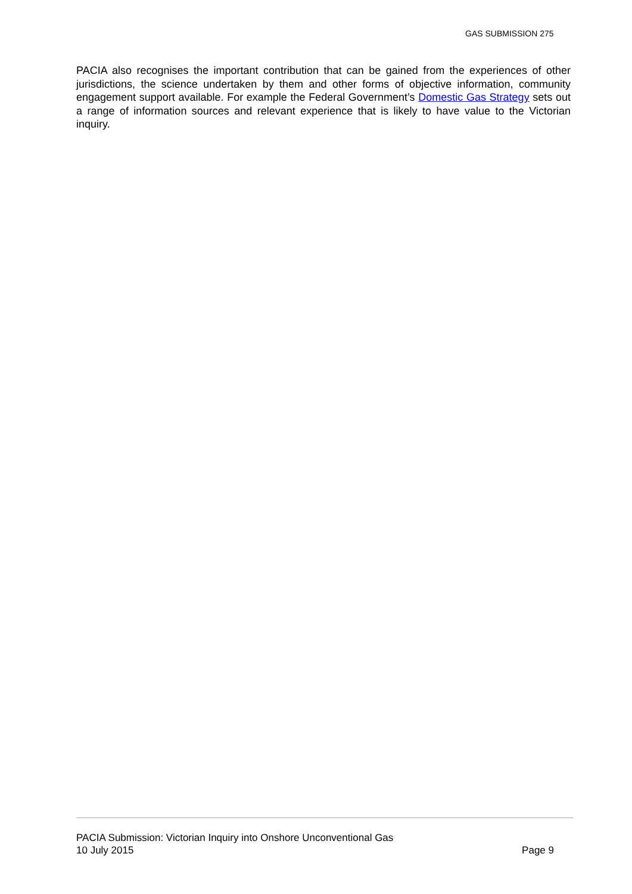GAS SUBMISSION 275
PACIA also recognises the important contribution that can be gained from the experiences of other jurisdictions, the science undertaken by them and other forms of objective information, community engagement support available. For example the Federal Government’s Domestic Gas Strategy sets out a range of information sources and relevant experience that is likely to have value to the Victorian inquiry.
PACIA Submission: Victorian Inquiry into Onshore Unconventional Gas
10 July 2015 Page 9